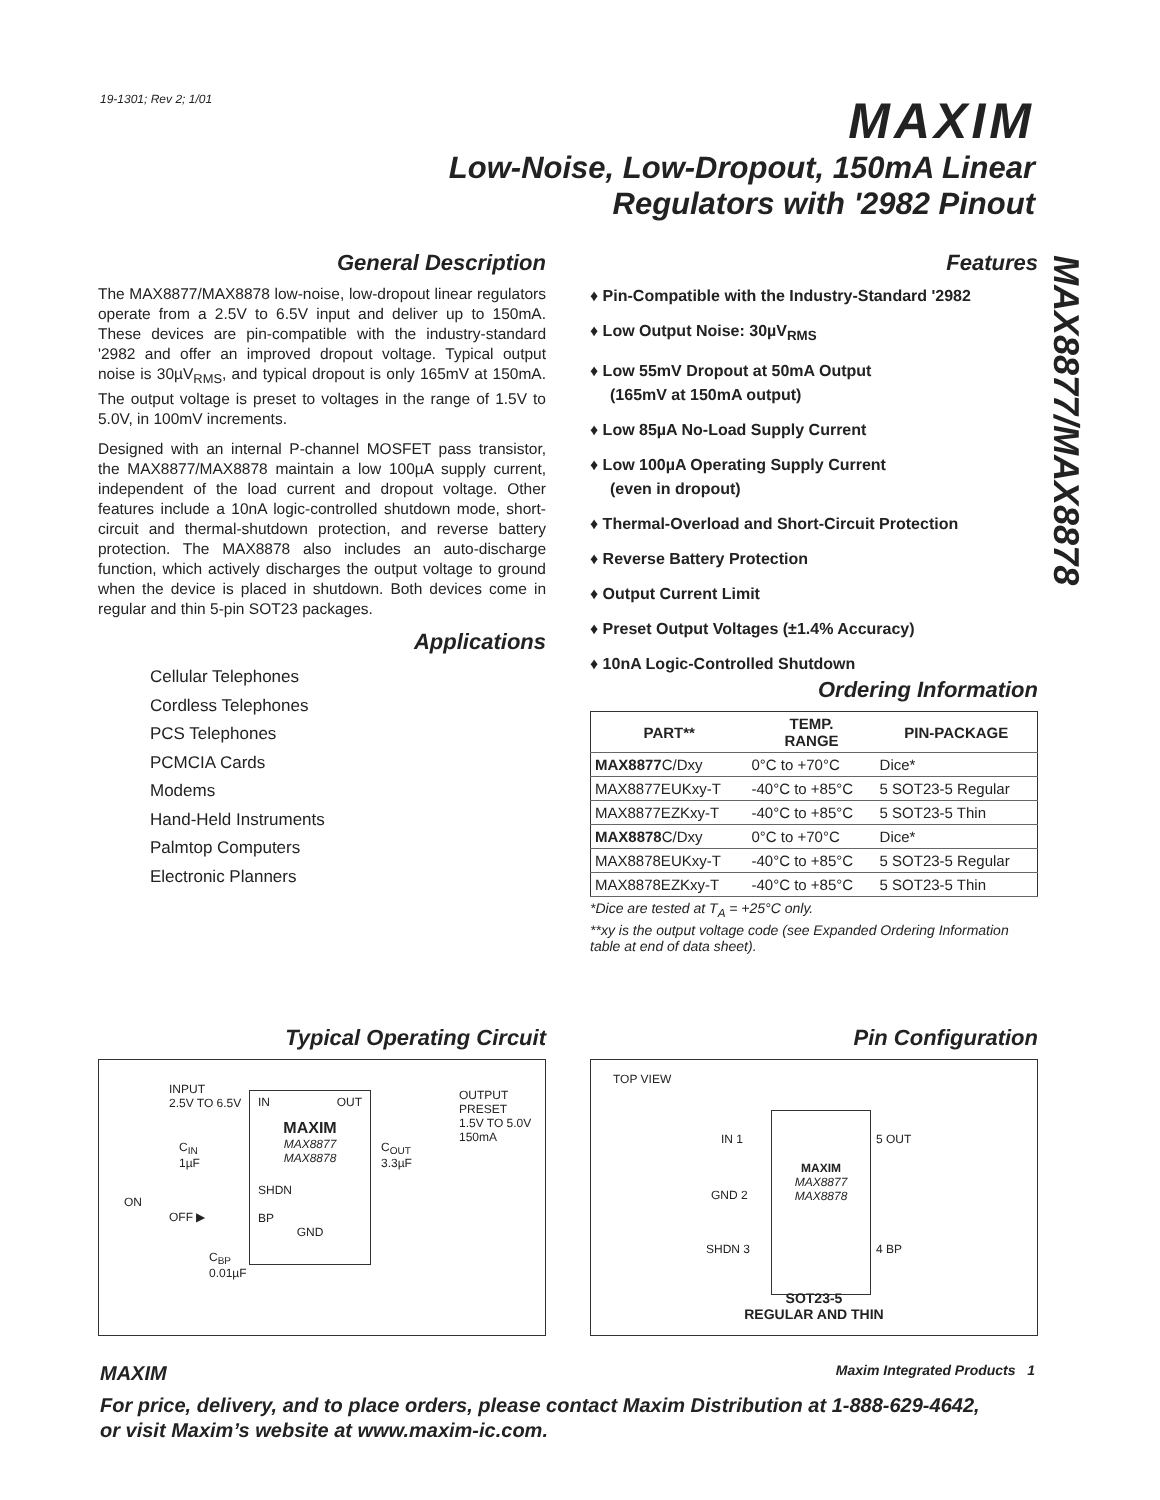19-1301; Rev 2; 1/01 MAXIM
Low-Noise, Low-Dropout, 150mA Linear
Regulators with '2982 Pinout
MAX8877/MAX8878
General Description
The MAX8877/MAX8878 low-noise, low-dropout linear regulators operate from a 2.5V to 6.5V input and deliver up to 150mA. These devices are pin-compatible with the industry-standard '2982 and offer an improved dropout voltage. Typical output noise is 30µV<sub>RMS</sub>, and typical dropout is only 165mV at 150mA. The output voltage is preset to voltages in the range of 1.5V to 5.0V, in 100mV increments.
Designed with an internal P-channel MOSFET pass transistor, the MAX8877/MAX8878 maintain a low 100µA supply current, independent of the load current and dropout voltage. Other features include a 10nA logic-controlled shutdown mode, short-circuit and thermal-shutdown protection, and reverse battery protection. The MAX8878 also includes an auto-discharge function, which actively discharges the output voltage to ground when the device is placed in shutdown. Both devices come in regular and thin 5-pin SOT23 packages.
Applications
Cellular Telephones
Cordless Telephones
PCS Telephones
PCMCIA Cards
Modems
Hand-Held Instruments
Palmtop Computers
Electronic Planners
Features
♦ Pin-Compatible with the Industry-Standard '2982
♦ Low Output Noise: 30µV<sub>RMS</sub>
♦ Low 55mV Dropout at 50mA Output
(165mV at 150mA output)
♦ Low 85µA No-Load Supply Current
♦ Low 100µA Operating Supply Current
(even in dropout)
♦ Thermal-Overload and Short-Circuit Protection
♦ Reverse Battery Protection
♦ Output Current Limit
♦ Preset Output Voltages (±1.4% Accuracy)
♦ 10nA Logic-Controlled Shutdown
Ordering Information
| PART** | TEMP. RANGE | PIN-PACKAGE |
| --- | --- | --- |
| MAX8877 C/Dxy | 0°C to +70°C | Dice* |
| MAX8877EUKxy-T | -40°C to +85°C | 5 SOT23-5 Regular |
| MAX8877EZKxy-T | -40°C to +85°C | 5 SOT23-5 Thin |
| MAX8878 C/Dxy | 0°C to +70°C | Dice* |
| MAX8878EUKxy-T | -40°C to +85°C | 5 SOT23-5 Regular |
| MAX8878EZKxy-T | -40°C to +85°C | 5 SOT23-5 Thin |
*Dice are tested at T<sub>A</sub> = +25°C only.
**xy is the output voltage code (see Expanded Ordering Information table at end of data sheet).
Typical Operating Circuit
INPUT
2.5V TO 6.5V
IN OUT
MAXIM
MAX8877
MAX8878
SHDN
BP
GND
C<sub>IN</sub>
1µF
ON
OFF ▶
C<sub>BP</sub>
0.01µF
C<sub>OUT</sub>
3.3µF
OUTPUT
PRESET
1.5V TO 5.0V
150mA
Pin Configuration
TOP VIEW
MAXIM
MAX8877
MAX8878
IN 1
GND 2
SHDN 3
5 OUT
4 BP
SOT23-5
REGULAR AND THIN
MAXIM Maxim Integrated Products 1
For price, delivery, and to place orders, please contact Maxim Distribution at 1-888-629-4642,
or visit Maxim’s website at www.maxim-ic.com.